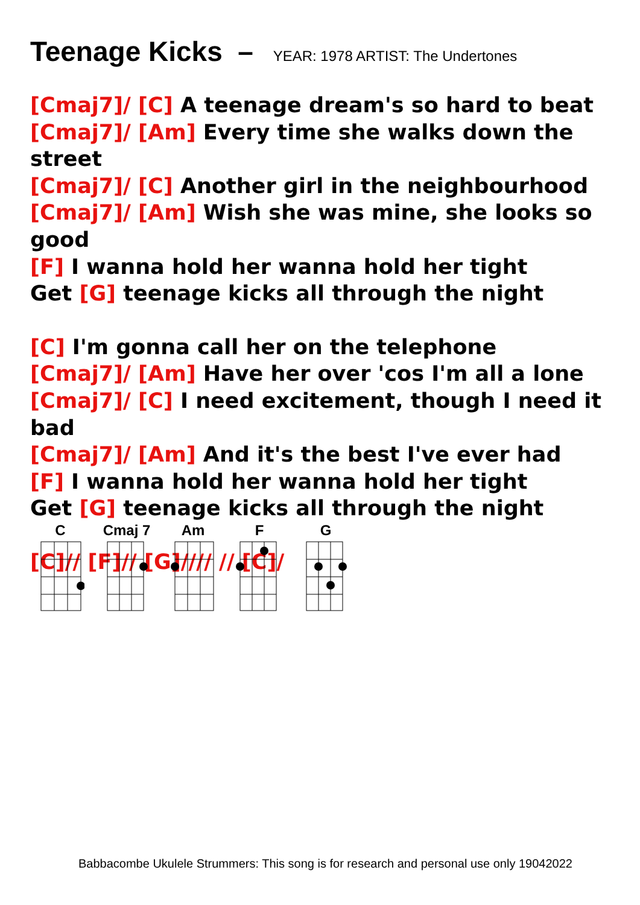Teenage Kicks – YEAR: 1978 ARTIST: The Undertones
[Cmaj7]/ [C] A teenage dream's so hard to beat
[Cmaj7]/ [Am] Every time she walks down the street
[Cmaj7]/ [C] Another girl in the neighbourhood
[Cmaj7]/ [Am] Wish she was mine, she looks so good
[F] I wanna hold her wanna hold her tight
Get [G] teenage kicks all through the night
[C] I'm gonna call her on the telephone
[Cmaj7]/ [Am] Have her over 'cos I'm all a lone
[Cmaj7]/ [C] I need excitement, though I need it bad
[Cmaj7]/ [Am] And it's the best I've ever had
[F] I wanna hold her wanna hold her tight
Get [G] teenage kicks all through the night
[C]// [F]// [G]//// // [C]/
C
Cmaj 7
Am
F
G
Babbacombe Ukulele Strummers: This song is for research and personal use only 19042022